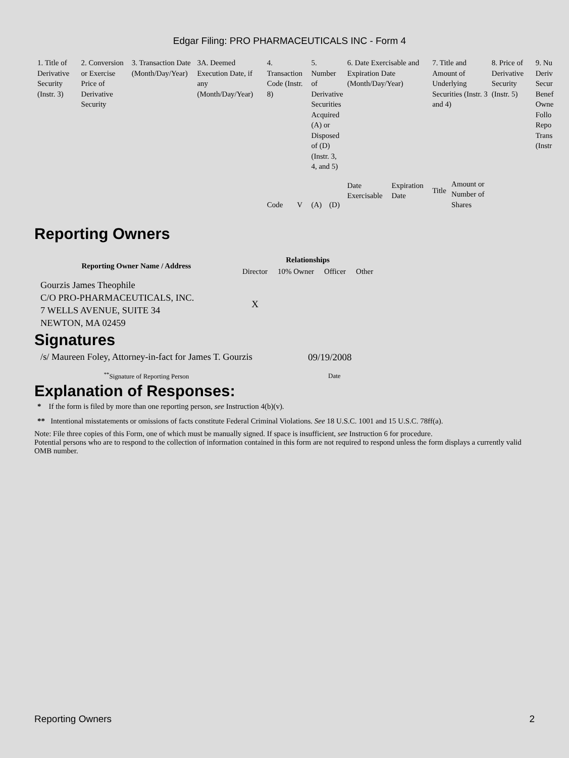Edgar Filing: PRO PHARMACEUTICALS INC - Form 4
| 1. Title of Derivative Security (Instr. 3) | 2. Conversion or Exercise Price of Derivative Security | 3. Transaction Date (Month/Day/Year) | 3A. Deemed Execution Date, if any (Month/Day/Year) | 4. Transaction Code (Instr. 8) | | 5. Number of Derivative Securities Acquired (A) or Disposed of (D) (Instr. 3, 4, and 5) | | 6. Date Exercisable and Expiration Date (Month/Day/Year) | | 7. Title and Amount of Underlying Securities (Instr. 3 and 4) | | 8. Price of Derivative Security (Instr. 5) | 9. Nu Deriv Secur Benef Owne Follo Repo Trans (Instr |
| | | | | Code | V | (A) | (D) | Date Exercisable | Expiration Date | Title | Amount or Number of Shares | | |
Reporting Owners
| Reporting Owner Name / Address | Relationships | | | |
| --- | --- | --- | --- | --- |
| | Director | 10% Owner | Officer | Other |
| Gourzis James Theophile C/O PRO-PHARMACEUTICALS, INC. 7 WELLS AVENUE, SUITE 34 NEWTON, MA 02459 | X | | | |
Signatures
| /s/ Maureen Foley, Attorney-in-fact for James T. Gourzis | 09/19/2008 |
| <sup>**</sup> Signature of Reporting Person | Date |
Explanation of Responses:
* If the form is filed by more than one reporting person, see Instruction 4(b)(v).
** Intentional misstatements or omissions of facts constitute Federal Criminal Violations. See 18 U.S.C. 1001 and 15 U.S.C. 78ff(a).
Note: File three copies of this Form, one of which must be manually signed. If space is insufficient, see Instruction 6 for procedure.
Potential persons who are to respond to the collection of information contained in this form are not required to respond unless the form displays a currently valid OMB number.
Reporting Owners 2